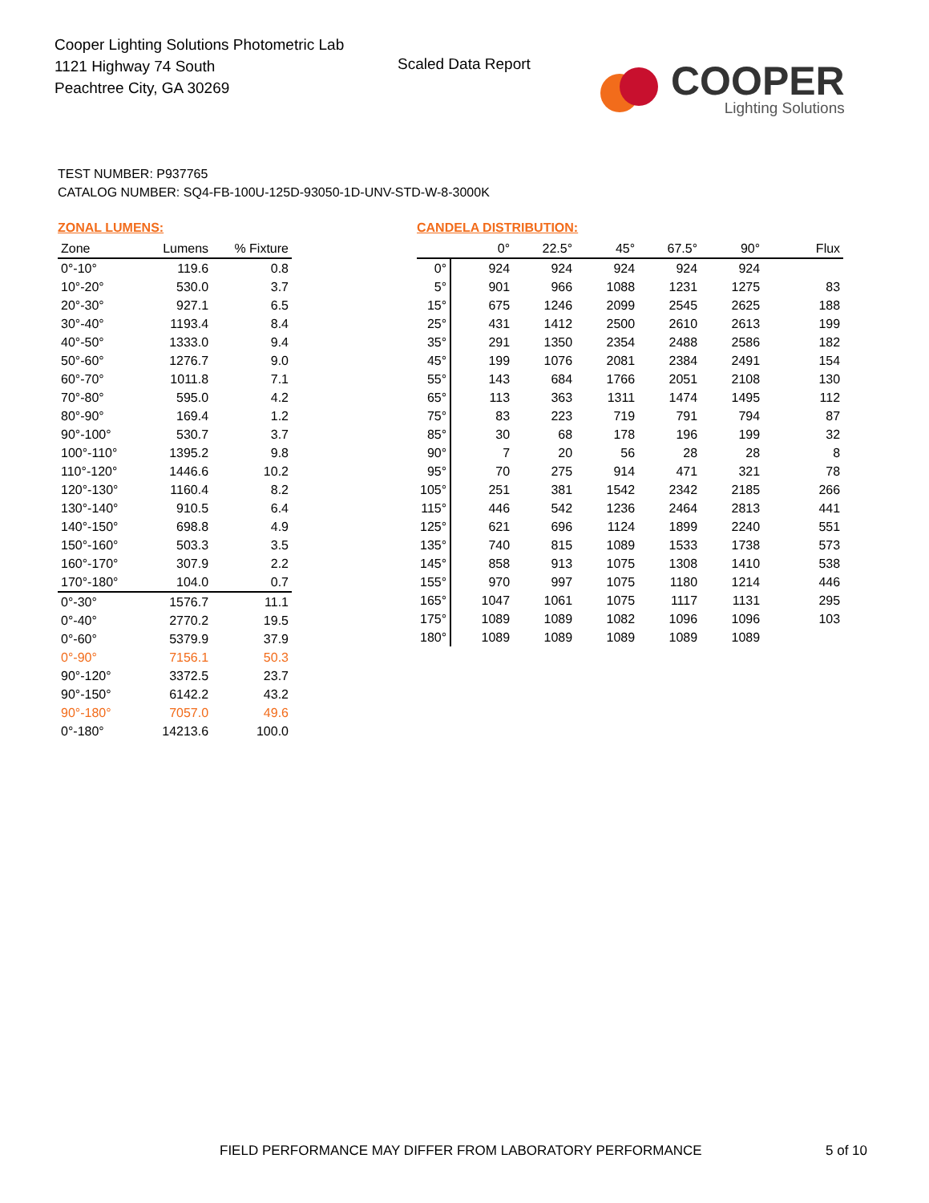Cooper Lighting Solutions Photometric Lab
1121 Highway 74 South
Peachtree City, GA 30269
Scaled Data Report
COOPER
Lighting Solutions
TEST NUMBER: P937765
CATALOG NUMBER: SQ4-FB-100U-125D-93050-1D-UNV-STD-W-8-3000K
ZONAL LUMENS:
| Zone | Lumens | % Fixture |
| --- | --- | --- |
| 0°-10° | 119.6 | 0.8 |
| 10°-20° | 530.0 | 3.7 |
| 20°-30° | 927.1 | 6.5 |
| 30°-40° | 1193.4 | 8.4 |
| 40°-50° | 1333.0 | 9.4 |
| 50°-60° | 1276.7 | 9.0 |
| 60°-70° | 1011.8 | 7.1 |
| 70°-80° | 595.0 | 4.2 |
| 80°-90° | 169.4 | 1.2 |
| 90°-100° | 530.7 | 3.7 |
| 100°-110° | 1395.2 | 9.8 |
| 110°-120° | 1446.6 | 10.2 |
| 120°-130° | 1160.4 | 8.2 |
| 130°-140° | 910.5 | 6.4 |
| 140°-150° | 698.8 | 4.9 |
| 150°-160° | 503.3 | 3.5 |
| 160°-170° | 307.9 | 2.2 |
| 170°-180° | 104.0 | 0.7 |
| 0°-30° | 1576.7 | 11.1 |
| 0°-40° | 2770.2 | 19.5 |
| 0°-60° | 5379.9 | 37.9 |
| 0°-90° | 7156.1 | 50.3 |
| 90°-120° | 3372.5 | 23.7 |
| 90°-150° | 6142.2 | 43.2 |
| 90°-180° | 7057.0 | 49.6 |
| 0°-180° | 14213.6 | 100.0 |
CANDELA DISTRIBUTION:
| | 0° | 22.5° | 45° | 67.5° | 90° | Flux |
| --- | --- | --- | --- | --- | --- | --- |
| 0° | 924 | 924 | 924 | 924 | 924 | |
| 5° | 901 | 966 | 1088 | 1231 | 1275 | 83 |
| 15° | 675 | 1246 | 2099 | 2545 | 2625 | 188 |
| 25° | 431 | 1412 | 2500 | 2610 | 2613 | 199 |
| 35° | 291 | 1350 | 2354 | 2488 | 2586 | 182 |
| 45° | 199 | 1076 | 2081 | 2384 | 2491 | 154 |
| 55° | 143 | 684 | 1766 | 2051 | 2108 | 130 |
| 65° | 113 | 363 | 1311 | 1474 | 1495 | 112 |
| 75° | 83 | 223 | 719 | 791 | 794 | 87 |
| 85° | 30 | 68 | 178 | 196 | 199 | 32 |
| 90° | 7 | 20 | 56 | 28 | 28 | 8 |
| 95° | 70 | 275 | 914 | 471 | 321 | 78 |
| 105° | 251 | 381 | 1542 | 2342 | 2185 | 266 |
| 115° | 446 | 542 | 1236 | 2464 | 2813 | 441 |
| 125° | 621 | 696 | 1124 | 1899 | 2240 | 551 |
| 135° | 740 | 815 | 1089 | 1533 | 1738 | 573 |
| 145° | 858 | 913 | 1075 | 1308 | 1410 | 538 |
| 155° | 970 | 997 | 1075 | 1180 | 1214 | 446 |
| 165° | 1047 | 1061 | 1075 | 1117 | 1131 | 295 |
| 175° | 1089 | 1089 | 1082 | 1096 | 1096 | 103 |
| 180° | 1089 | 1089 | 1089 | 1089 | 1089 | |
FIELD PERFORMANCE MAY DIFFER FROM LABORATORY PERFORMANCE
5 of 10